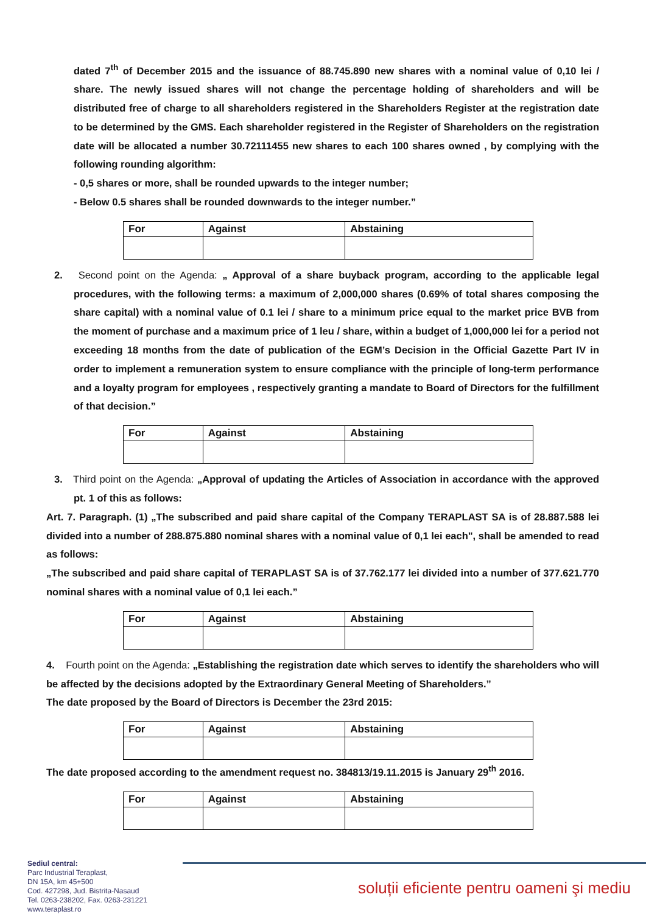dated 7<sup>th</sup> of December 2015 and the issuance of 88.745.890 new shares with a nominal value of 0,10 lei / share. The newly issued shares will not change the percentage holding of shareholders and will be distributed free of charge to all shareholders registered in the Shareholders Register at the registration date to be determined by the GMS. Each shareholder registered in the Register of Shareholders on the registration date will be allocated a number 30.72111455 new shares to each 100 shares owned , by complying with the following rounding algorithm:
- 0,5 shares or more, shall be rounded upwards to the integer number;
- Below 0.5 shares shall be rounded downwards to the integer number.”
| For | Against | Abstaining |
2. Second point on the Agenda: „ Approval of a share buyback program, according to the applicable legal procedures, with the following terms: a maximum of 2,000,000 shares (0.69% of total shares composing the share capital) with a nominal value of 0.1 lei / share to a minimum price equal to the market price BVB from the moment of purchase and a maximum price of 1 leu / share, within a budget of 1,000,000 lei for a period not exceeding 18 months from the date of publication of the EGM’s Decision in the Official Gazette Part IV in order to implement a remuneration system to ensure compliance with the principle of long-term performance and a loyalty program for employees , respectively granting a mandate to Board of Directors for the fulfillment of that decision.”
| For | Against | Abstaining |
3. Third point on the Agenda: „Approval of updating the Articles of Association in accordance with the approved pt. 1 of this as follows:
Art. 7. Paragraph. (1) „The subscribed and paid share capital of the Company TERAPLAST SA is of 28.887.588 lei divided into a number of 288.875.880 nominal shares with a nominal value of 0,1 lei each", shall be amended to read as follows:
„The subscribed and paid share capital of TERAPLAST SA is of 37.762.177 lei divided into a number of 377.621.770 nominal shares with a nominal value of 0,1 lei each.”
| For | Against | Abstaining |
4. Fourth point on the Agenda: „Establishing the registration date which serves to identify the shareholders who will be affected by the decisions adopted by the Extraordinary General Meeting of Shareholders.”
The date proposed by the Board of Directors is December the 23rd 2015:
| For | Against | Abstaining |
The date proposed according to the amendment request no. 384813/19.11.2015 is January 29<sup>th</sup> 2016.
| For | Against | Abstaining |
Sediul central:
Parc Industrial Teraplast,
DN 15A, km 45+500
Cod. 427298, Jud. Bistrita-Nasaud
Tel. 0263-238202, Fax. 0263-231221
www.teraplast.ro
soluții eficiente pentru oameni şi mediu